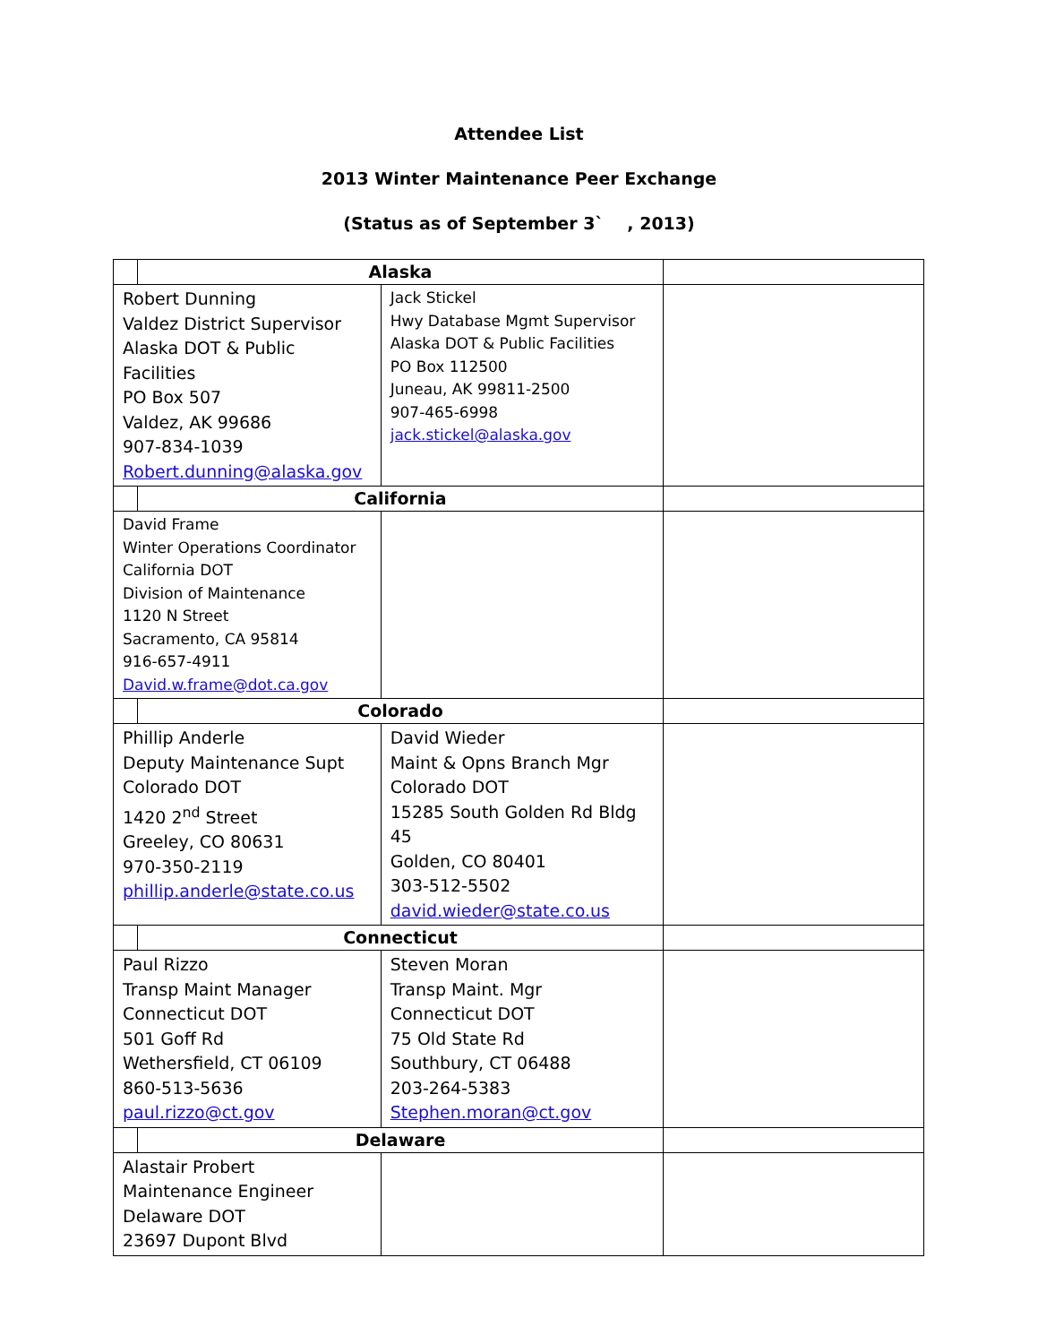Attendee List
2013 Winter Maintenance Peer Exchange
(Status as of September 3` , 2013)
| | Alaska | | |
| Robert Dunning Valdez District Supervisor Alaska DOT & Public Facilities PO Box 507 Valdez, AK 99686 907-834-1039 Robert.dunning@alaska.gov | | Jack Stickel Hwy Database Mgmt Supervisor Alaska DOT & Public Facilities PO Box 112500 Juneau, AK 99811-2500 907-465-6998 jack.stickel@alaska.gov | |
| | California | | |
| David Frame Winter Operations Coordinator California DOT Division of Maintenance 1120 N Street Sacramento, CA 95814 916-657-4911 David.w.frame@dot.ca.gov | | | |
| | Colorado | | |
| Phillip Anderle Deputy Maintenance Supt Colorado DOT 1420 2<sup>nd</sup> Street Greeley, CO 80631 970-350-2119 phillip.anderle@state.co.us | | David Wieder Maint & Opns Branch Mgr Colorado DOT 15285 South Golden Rd Bldg 45 Golden, CO 80401 303-512-5502 david.wieder@state.co.us | |
| | Connecticut | | |
| Paul Rizzo Transp Maint Manager Connecticut DOT 501 Goff Rd Wethersfield, CT 06109 860-513-5636 paul.rizzo@ct.gov | | Steven Moran Transp Maint. Mgr Connecticut DOT 75 Old State Rd Southbury, CT 06488 203-264-5383 Stephen.moran@ct.gov | |
| | Delaware | | |
| Alastair Probert Maintenance Engineer Delaware DOT 23697 Dupont Blvd | | | |